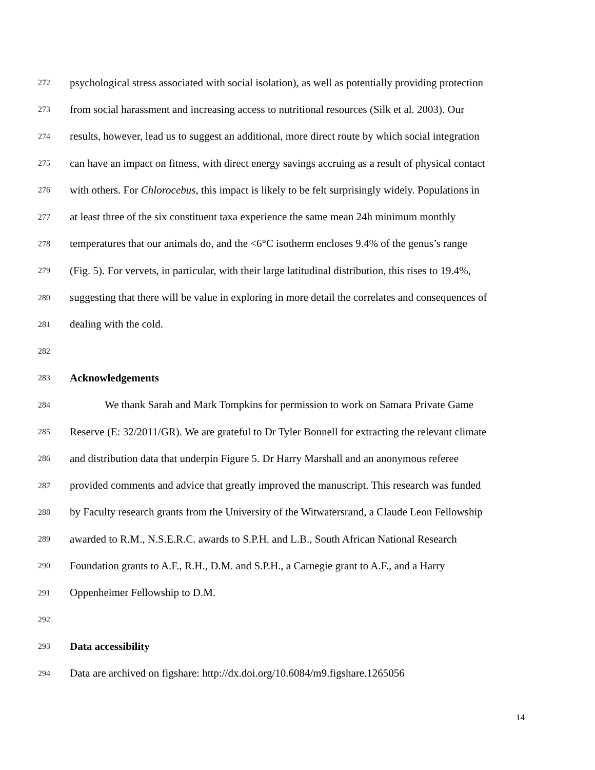272 psychological stress associated with social isolation), as well as potentially providing protection
273 from social harassment and increasing access to nutritional resources (Silk et al. 2003). Our
274 results, however, lead us to suggest an additional, more direct route by which social integration
275 can have an impact on fitness, with direct energy savings accruing as a result of physical contact
276 with others. For Chlorocebus, this impact is likely to be felt surprisingly widely. Populations in
277 at least three of the six constituent taxa experience the same mean 24h minimum monthly
278 temperatures that our animals do, and the <6°C isotherm encloses 9.4% of the genus’s range
279 (Fig. 5). For vervets, in particular, with their large latitudinal distribution, this rises to 19.4%,
280 suggesting that there will be value in exploring in more detail the correlates and consequences of
281 dealing with the cold.
282
283 Acknowledgements
284 We thank Sarah and Mark Tompkins for permission to work on Samara Private Game
285 Reserve (E: 32/2011/GR). We are grateful to Dr Tyler Bonnell for extracting the relevant climate
286 and distribution data that underpin Figure 5. Dr Harry Marshall and an anonymous referee
287 provided comments and advice that greatly improved the manuscript. This research was funded
288 by Faculty research grants from the University of the Witwatersrand, a Claude Leon Fellowship
289 awarded to R.M., N.S.E.R.C. awards to S.P.H. and L.B., South African National Research
290 Foundation grants to A.F., R.H., D.M. and S.P.H., a Carnegie grant to A.F., and a Harry
291 Oppenheimer Fellowship to D.M.
292
293 Data accessibility
294 Data are archived on figshare: http://dx.doi.org/10.6084/m9.figshare.1265056
14